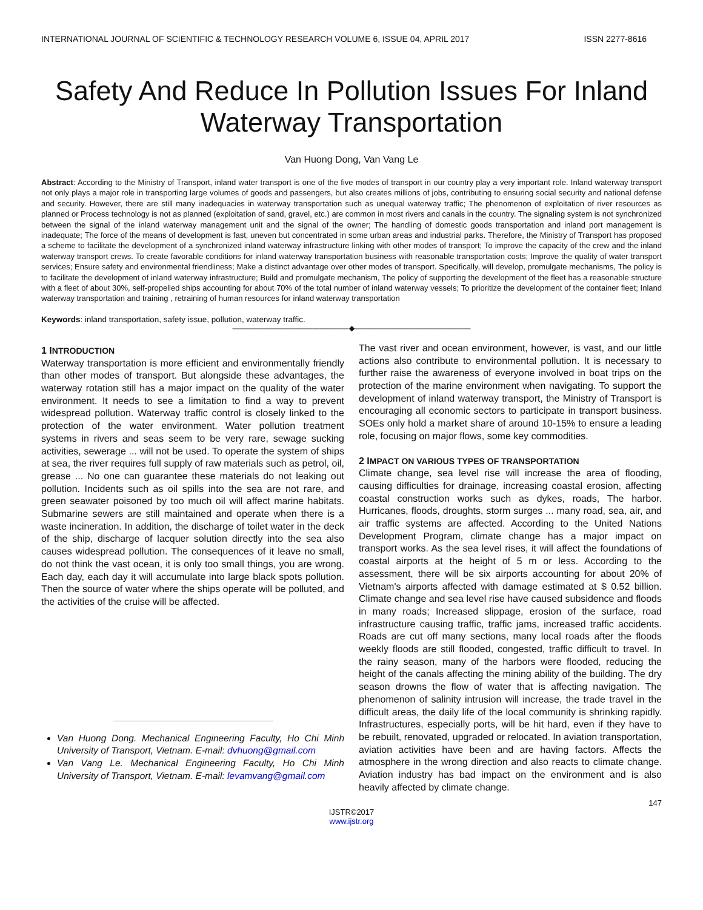INTERNATIONAL JOURNAL OF SCIENTIFIC & TECHNOLOGY RESEARCH VOLUME 6, ISSUE 04, APRIL 2017 ISSN 2277-8616
Safety And Reduce In Pollution Issues For Inland Waterway Transportation
Van Huong Dong, Van Vang Le
Abstract: According to the Ministry of Transport, inland water transport is one of the five modes of transport in our country play a very important role. Inland waterway transport not only plays a major role in transporting large volumes of goods and passengers, but also creates millions of jobs, contributing to ensuring social security and national defense and security. However, there are still many inadequacies in waterway transportation such as unequal waterway traffic; The phenomenon of exploitation of river resources as planned or Process technology is not as planned (exploitation of sand, gravel, etc.) are common in most rivers and canals in the country. The signaling system is not synchronized between the signal of the inland waterway management unit and the signal of the owner; The handling of domestic goods transportation and inland port management is inadequate; The force of the means of development is fast, uneven but concentrated in some urban areas and industrial parks. Therefore, the Ministry of Transport has proposed a scheme to facilitate the development of a synchronized inland waterway infrastructure linking with other modes of transport; To improve the capacity of the crew and the inland waterway transport crews. To create favorable conditions for inland waterway transportation business with reasonable transportation costs; Improve the quality of water transport services; Ensure safety and environmental friendliness; Make a distinct advantage over other modes of transport. Specifically, will develop, promulgate mechanisms, The policy is to facilitate the development of inland waterway infrastructure; Build and promulgate mechanism, The policy of supporting the development of the fleet has a reasonable structure with a fleet of about 30%, self-propelled ships accounting for about 70% of the total number of inland waterway vessels; To prioritize the development of the container fleet; Inland waterway transportation and training , retraining of human resources for inland waterway transportation
Keywords: inland transportation, safety issue, pollution, waterway traffic.
————————————————◆————————————————
1 INTRODUCTION
Waterway transportation is more efficient and environmentally friendly than other modes of transport. But alongside these advantages, the waterway rotation still has a major impact on the quality of the water environment. It needs to see a limitation to find a way to prevent widespread pollution. Waterway traffic control is closely linked to the protection of the water environment. Water pollution treatment systems in rivers and seas seem to be very rare, sewage sucking activities, sewerage ... will not be used. To operate the system of ships at sea, the river requires full supply of raw materials such as petrol, oil, grease ... No one can guarantee these materials do not leaking out pollution. Incidents such as oil spills into the sea are not rare, and green seawater poisoned by too much oil will affect marine habitats. Submarine sewers are still maintained and operate when there is a waste incineration. In addition, the discharge of toilet water in the deck of the ship, discharge of lacquer solution directly into the sea also causes widespread pollution. The consequences of it leave no small, do not think the vast ocean, it is only too small things, you are wrong. Each day, each day it will accumulate into large black spots pollution. Then the source of water where the ships operate will be polluted, and the activities of the cruise will be affected.
Van Huong Dong. Mechanical Engineering Faculty, Ho Chi Minh University of Transport, Vietnam. E-mail: dvhuong@gmail.com
Van Vang Le. Mechanical Engineering Faculty, Ho Chi Minh University of Transport, Vietnam. E-mail: levamvang@gmail.com
The vast river and ocean environment, however, is vast, and our little actions also contribute to environmental pollution. It is necessary to further raise the awareness of everyone involved in boat trips on the protection of the marine environment when navigating. To support the development of inland waterway transport, the Ministry of Transport is encouraging all economic sectors to participate in transport business. SOEs only hold a market share of around 10-15% to ensure a leading role, focusing on major flows, some key commodities.
2 IMPACT ON VARIOUS TYPES OF TRANSPORTATION
Climate change, sea level rise will increase the area of flooding, causing difficulties for drainage, increasing coastal erosion, affecting coastal construction works such as dykes, roads, The harbor. Hurricanes, floods, droughts, storm surges ... many road, sea, air, and air traffic systems are affected. According to the United Nations Development Program, climate change has a major impact on transport works. As the sea level rises, it will affect the foundations of coastal airports at the height of 5 m or less. According to the assessment, there will be six airports accounting for about 20% of Vietnam's airports affected with damage estimated at $ 0.52 billion. Climate change and sea level rise have caused subsidence and floods in many roads; Increased slippage, erosion of the surface, road infrastructure causing traffic, traffic jams, increased traffic accidents. Roads are cut off many sections, many local roads after the floods weekly floods are still flooded, congested, traffic difficult to travel. In the rainy season, many of the harbors were flooded, reducing the height of the canals affecting the mining ability of the building. The dry season drowns the flow of water that is affecting navigation. The phenomenon of salinity intrusion will increase, the trade travel in the difficult areas, the daily life of the local community is shrinking rapidly. Infrastructures, especially ports, will be hit hard, even if they have to be rebuilt, renovated, upgraded or relocated. In aviation transportation, aviation activities have been and are having factors. Affects the atmosphere in the wrong direction and also reacts to climate change. Aviation industry has bad impact on the environment and is also heavily affected by climate change.
147
IJSTR©2017
www.ijstr.org